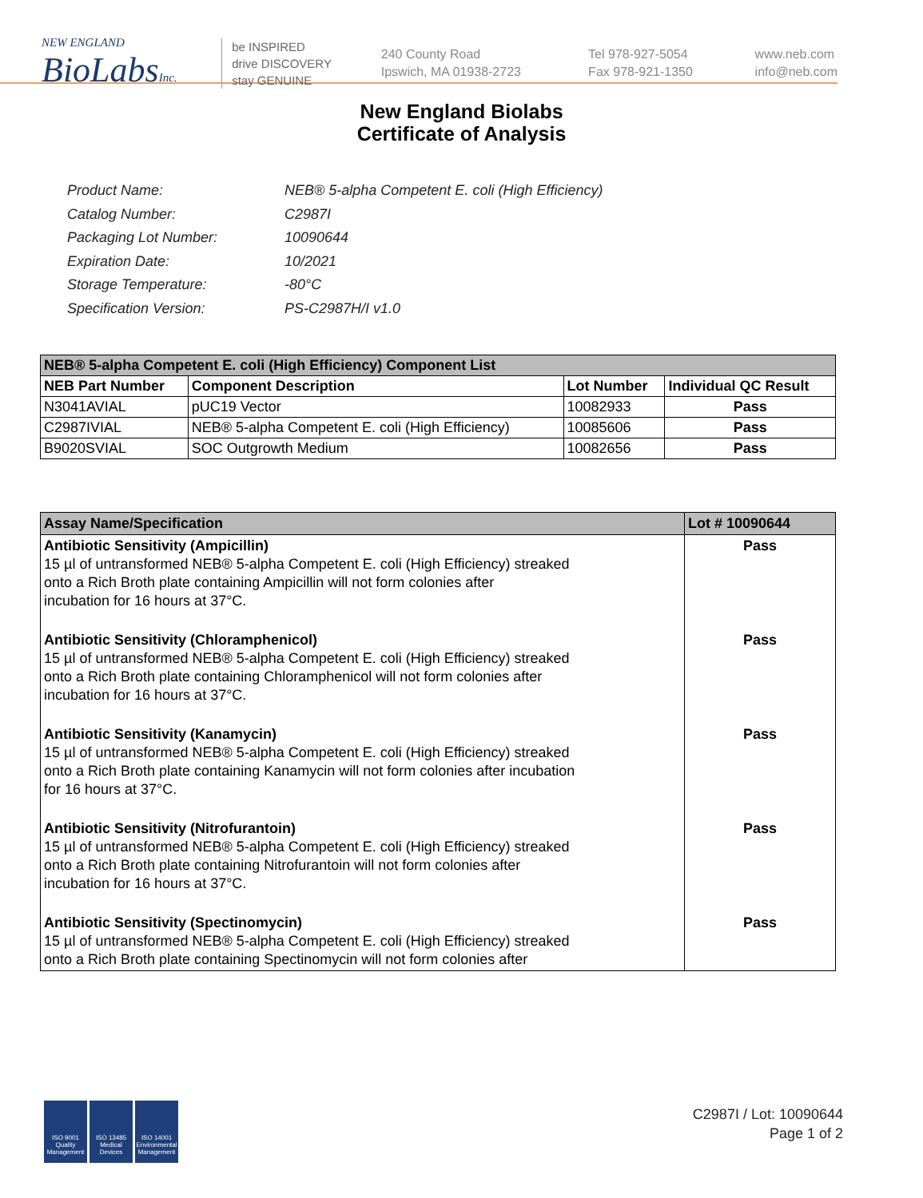NEW ENGLAND
BioLabsInc.
be INSPIRED
drive DISCOVERY
stay GENUINE
240 County Road
Ipswich, MA 01938-2723
Tel 978-927-5054
Fax 978-921-1350
www.neb.com
info@neb.com
New England Biolabs
Certificate of Analysis
| Product Name: | NEB® 5-alpha Competent E. coli (High Efficiency) |
| Catalog Number: | C2987I |
| Packaging Lot Number: | 10090644 |
| Expiration Date: | 10/2021 |
| Storage Temperature: | -80°C |
| Specification Version: | PS-C2987H/I v1.0 |
| NEB® 5-alpha Competent E. coli (High Efficiency) Component List | | | |
| --- | --- | --- | --- |
| NEB Part Number | Component Description | Lot Number | Individual QC Result |
| N3041AVIAL | pUC19 Vector | 10082933 | Pass |
| C2987IVIAL | NEB® 5-alpha Competent E. coli (High Efficiency) | 10085606 | Pass |
| B9020SVIAL | SOC Outgrowth Medium | 10082656 | Pass |
| Assay Name/Specification | Lot # 10090644 |
| --- | --- |
| Antibiotic Sensitivity (Ampicillin) 15 µl of untransformed NEB® 5-alpha Competent E. coli (High Efficiency) streaked onto a Rich Broth plate containing Ampicillin will not form colonies after incubation for 16 hours at 37°C. | Pass |
| Antibiotic Sensitivity (Chloramphenicol) 15 µl of untransformed NEB® 5-alpha Competent E. coli (High Efficiency) streaked onto a Rich Broth plate containing Chloramphenicol will not form colonies after incubation for 16 hours at 37°C. | Pass |
| Antibiotic Sensitivity (Kanamycin) 15 µl of untransformed NEB® 5-alpha Competent E. coli (High Efficiency) streaked onto a Rich Broth plate containing Kanamycin will not form colonies after incubation for 16 hours at 37°C. | Pass |
| Antibiotic Sensitivity (Nitrofurantoin) 15 µl of untransformed NEB® 5-alpha Competent E. coli (High Efficiency) streaked onto a Rich Broth plate containing Nitrofurantoin will not form colonies after incubation for 16 hours at 37°C. | Pass |
| Antibiotic Sensitivity (Spectinomycin) 15 µl of untransformed NEB® 5-alpha Competent E. coli (High Efficiency) streaked onto a Rich Broth plate containing Spectinomycin will not form colonies after | Pass |
ISO 9001
Quality Management
ISO 13485
Medical Devices
ISO 14001
Environmental Management
C2987I / Lot: 10090644
Page 1 of 2